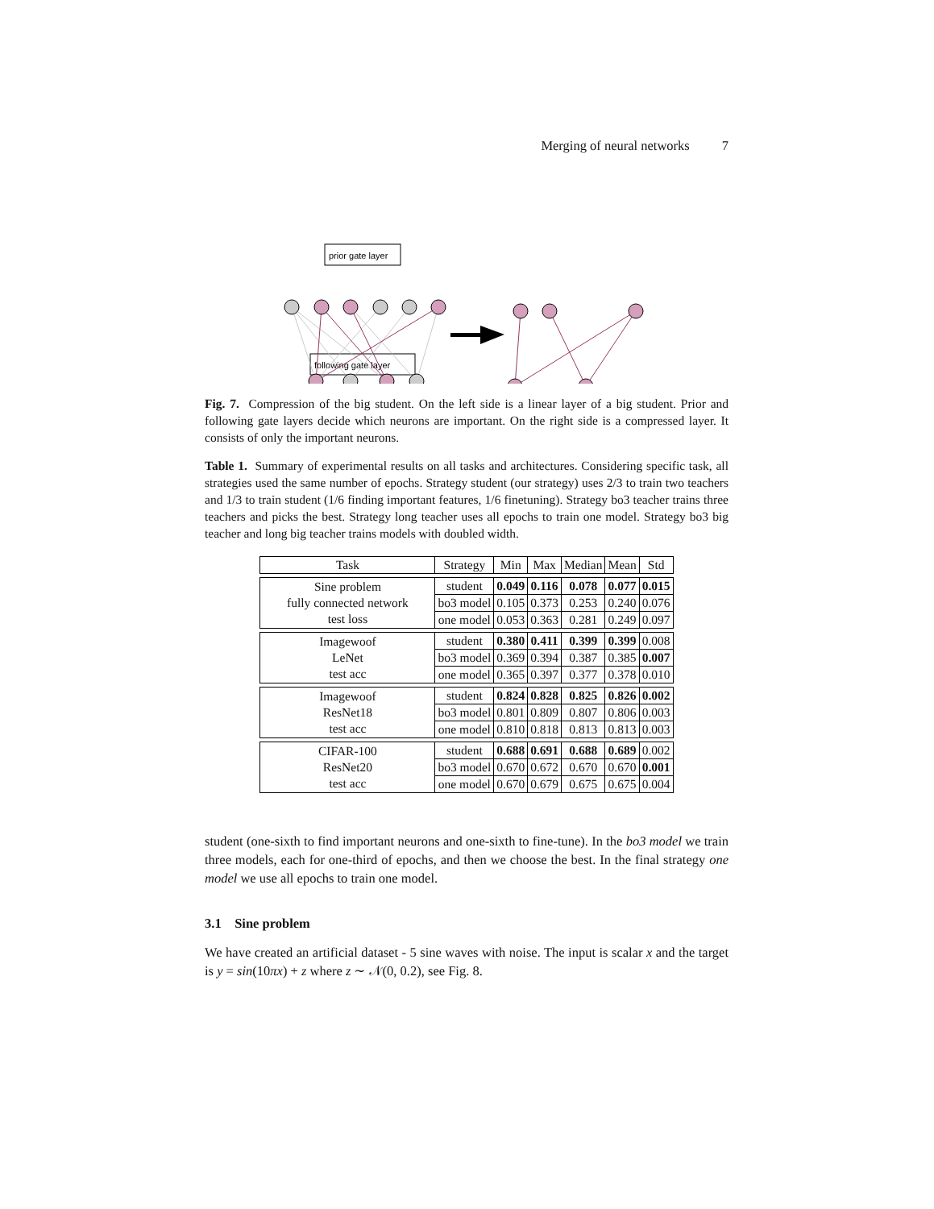Merging of neural networks 7
prior gate layer
following gate layer
Fig. 7. Compression of the big student. On the left side is a linear layer of a big student. Prior and following gate layers decide which neurons are important. On the right side is a compressed layer. It consists of only the important neurons.
Table 1. Summary of experimental results on all tasks and architectures. Considering specific task, all strategies used the same number of epochs. Strategy student (our strategy) uses 2/3 to train two teachers and 1/3 to train student (1/6 finding important features, 1/6 finetuning). Strategy bo3 teacher trains three teachers and picks the best. Strategy long teacher uses all epochs to train one model. Strategy bo3 big teacher and long big teacher trains models with doubled width.
| Task | Strategy | Min | Max | Median | Mean | Std |
| --- | --- | --- | --- | --- | --- | --- |
| Sine problem fully connected network test loss | student | 0.049 | 0.116 | 0.078 | 0.077 | 0.015 |
| | bo3 model | 0.105 | 0.373 | 0.253 | 0.240 | 0.076 |
| | one model | 0.053 | 0.363 | 0.281 | 0.249 | 0.097 |
| Imagewoof LeNet test acc | student | 0.380 | 0.411 | 0.399 | 0.399 | 0.008 |
| | bo3 model | 0.369 | 0.394 | 0.387 | 0.385 | 0.007 |
| | one model | 0.365 | 0.397 | 0.377 | 0.378 | 0.010 |
| Imagewoof ResNet18 test acc | student | 0.824 | 0.828 | 0.825 | 0.826 | 0.002 |
| | bo3 model | 0.801 | 0.809 | 0.807 | 0.806 | 0.003 |
| | one model | 0.810 | 0.818 | 0.813 | 0.813 | 0.003 |
| CIFAR-100 ResNet20 test acc | student | 0.688 | 0.691 | 0.688 | 0.689 | 0.002 |
| | bo3 model | 0.670 | 0.672 | 0.670 | 0.670 | 0.001 |
| | one model | 0.670 | 0.679 | 0.675 | 0.675 | 0.004 |
student (one-sixth to find important neurons and one-sixth to fine-tune). In the bo3 model we train three models, each for one-third of epochs, and then we choose the best. In the final strategy one model we use all epochs to train one model.
3.1 Sine problem
We have created an artificial dataset - 5 sine waves with noise. The input is scalar x and the target is y = sin(10πx) + z where z ∼ 𝒩(0, 0.2), see Fig. 8.